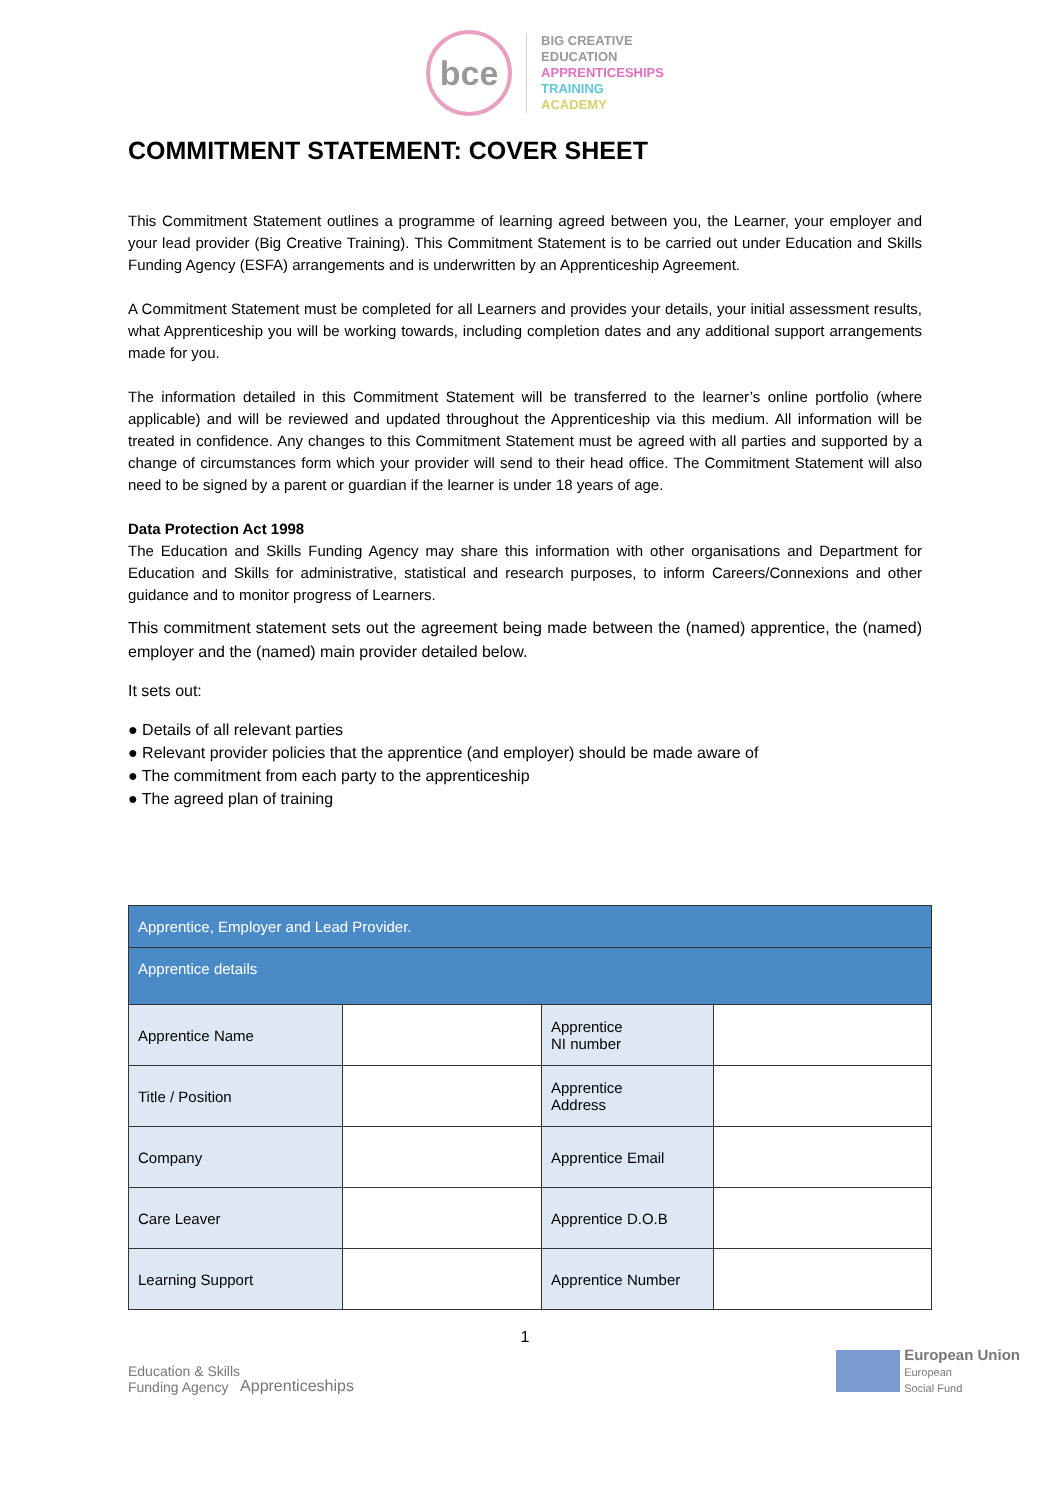bce
BIG CREATIVE
EDUCATION
APPRENTICESHIPS
TRAINING
ACADEMY
COMMITMENT STATEMENT: COVER SHEET
This Commitment Statement outlines a programme of learning agreed between you, the Learner, your employer and your lead provider (Big Creative Training). This Commitment Statement is to be carried out under Education and Skills Funding Agency (ESFA) arrangements and is underwritten by an Apprenticeship Agreement.
A Commitment Statement must be completed for all Learners and provides your details, your initial assessment results, what Apprenticeship you will be working towards, including completion dates and any additional support arrangements made for you.
The information detailed in this Commitment Statement will be transferred to the learner’s online portfolio (where applicable) and will be reviewed and updated throughout the Apprenticeship via this medium. All information will be treated in confidence. Any changes to this Commitment Statement must be agreed with all parties and supported by a change of circumstances form which your provider will send to their head office. The Commitment Statement will also need to be signed by a parent or guardian if the learner is under 18 years of age.
Data Protection Act 1998
The Education and Skills Funding Agency may share this information with other organisations and Department for Education and Skills for administrative, statistical and research purposes, to inform Careers/Connexions and other guidance and to monitor progress of Learners.
This commitment statement sets out the agreement being made between the (named) apprentice, the (named) employer and the (named) main provider detailed below.
It sets out:
● Details of all relevant parties
● Relevant provider policies that the apprentice (and employer) should be made aware of
● The commitment from each party to the apprenticeship
● The agreed plan of training
| Apprentice, Employer and Lead Provider. | | | |
| --- | --- | --- | --- |
| Apprentice details | | | |
| Apprentice Name | | Apprentice NI number | |
| Title / Position | | Apprentice Address | |
| Company | | Apprentice Email | |
| Care Leaver | | Apprentice D.O.B | |
| Learning Support | | Apprentice Number | |
1
Education & Skills
Funding Agency
Apprenticeships
European Union
European
Social Fund